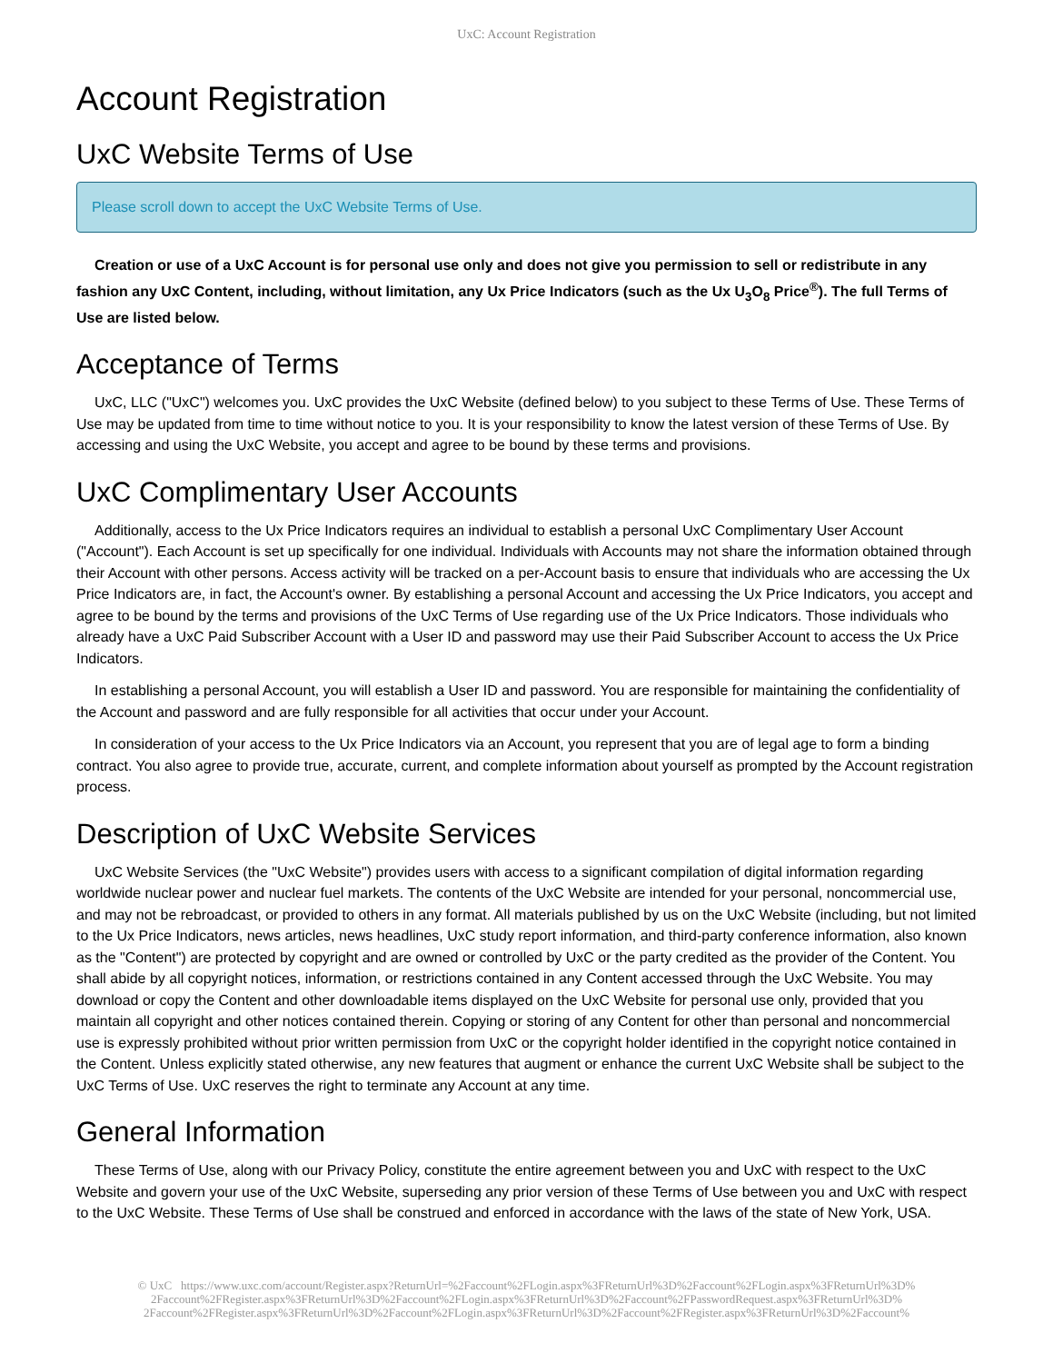UxC: Account Registration
Account Registration
UxC Website Terms of Use
Please scroll down to accept the UxC Website Terms of Use.
Creation or use of a UxC Account is for personal use only and does not give you permission to sell or redistribute in any fashion any UxC Content, including, without limitation, any Ux Price Indicators (such as the Ux U<sub>3</sub>O<sub>8</sub> Price<sup>®</sup>). The full Terms of Use are listed below.
Acceptance of Terms
UxC, LLC ("UxC") welcomes you. UxC provides the UxC Website (defined below) to you subject to these Terms of Use. These Terms of Use may be updated from time to time without notice to you. It is your responsibility to know the latest version of these Terms of Use. By accessing and using the UxC Website, you accept and agree to be bound by these terms and provisions.
UxC Complimentary User Accounts
Additionally, access to the Ux Price Indicators requires an individual to establish a personal UxC Complimentary User Account ("Account"). Each Account is set up specifically for one individual. Individuals with Accounts may not share the information obtained through their Account with other persons. Access activity will be tracked on a per-Account basis to ensure that individuals who are accessing the Ux Price Indicators are, in fact, the Account's owner. By establishing a personal Account and accessing the Ux Price Indicators, you accept and agree to be bound by the terms and provisions of the UxC Terms of Use regarding use of the Ux Price Indicators. Those individuals who already have a UxC Paid Subscriber Account with a User ID and password may use their Paid Subscriber Account to access the Ux Price Indicators.
In establishing a personal Account, you will establish a User ID and password. You are responsible for maintaining the confidentiality of the Account and password and are fully responsible for all activities that occur under your Account.
In consideration of your access to the Ux Price Indicators via an Account, you represent that you are of legal age to form a binding contract. You also agree to provide true, accurate, current, and complete information about yourself as prompted by the Account registration process.
Description of UxC Website Services
UxC Website Services (the "UxC Website") provides users with access to a significant compilation of digital information regarding worldwide nuclear power and nuclear fuel markets. The contents of the UxC Website are intended for your personal, noncommercial use, and may not be rebroadcast, or provided to others in any format. All materials published by us on the UxC Website (including, but not limited to the Ux Price Indicators, news articles, news headlines, UxC study report information, and third-party conference information, also known as the "Content") are protected by copyright and are owned or controlled by UxC or the party credited as the provider of the Content. You shall abide by all copyright notices, information, or restrictions contained in any Content accessed through the UxC Website. You may download or copy the Content and other downloadable items displayed on the UxC Website for personal use only, provided that you maintain all copyright and other notices contained therein. Copying or storing of any Content for other than personal and noncommercial use is expressly prohibited without prior written permission from UxC or the copyright holder identified in the copyright notice contained in the Content. Unless explicitly stated otherwise, any new features that augment or enhance the current UxC Website shall be subject to the UxC Terms of Use. UxC reserves the right to terminate any Account at any time.
General Information
These Terms of Use, along with our Privacy Policy, constitute the entire agreement between you and UxC with respect to the UxC Website and govern your use of the UxC Website, superseding any prior version of these Terms of Use between you and UxC with respect to the UxC Website. These Terms of Use shall be construed and enforced in accordance with the laws of the state of New York, USA.
© UxC https://www.uxc.com/account/Register.aspx?ReturnUrl=%2Faccount%2FLogin.aspx%3FReturnUrl%3D%2Faccount%2FLogin.aspx%3FReturnUrl%3D% 2Faccount%2FRegister.aspx%3FReturnUrl%3D%2Faccount%2FLogin.aspx%3FReturnUrl%3D%2Faccount%2FPasswordRequest.aspx%3FReturnUrl%3D% 2Faccount%2FRegister.aspx%3FReturnUrl%3D%2Faccount%2FLogin.aspx%3FReturnUrl%3D%2Faccount%2FRegister.aspx%3FReturnUrl%3D%2Faccount%